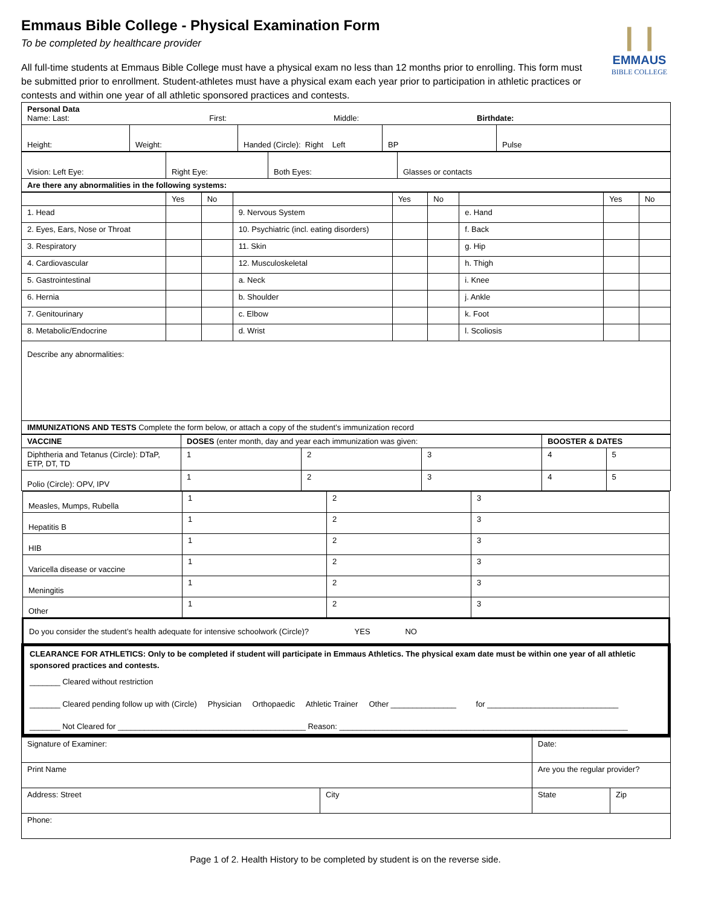❙❙
EMMAUS
BIBLE COLLEGE
Emmaus Bible College - Physical Examination Form
To be completed by healthcare provider
All full-time students at Emmaus Bible College must have a physical exam no less than 12 months prior to enrolling. This form must be submitted prior to enrollment. Student-athletes must have a physical exam each year prior to participation in athletic practices or contests and within one year of all athletic sponsored practices and contests.
| Personal Data Name: Last: First: Middle: Birthdate: |
| Height: | Weight: | Handed (Circle): Right Left | BP | Pulse |
| Vision: Left Eye: | Right Eye: | Both Eyes: | Glasses or contacts |
| Are there any abnormalities in the following systems: | | | |
| | Yes | No | | Yes | No | | Yes | No |
| 1. Head | | | 9. Nervous System | | | e. Hand | | |
| 2. Eyes, Ears, Nose or Throat | | | 10. Psychiatric (incl. eating disorders) | | | f. Back | | |
| 3. Respiratory | | | 11. Skin | | | g. Hip | | |
| 4. Cardiovascular | | | 12. Musculoskeletal | | | h. Thigh | | |
| 5. Gastrointestinal | | | a. Neck | | | i. Knee | | |
| 6. Hernia | | | b. Shoulder | | | j. Ankle | | |
| 7. Genitourinary | | | c. Elbow | | | k. Foot | | |
| 8. Metabolic/Endocrine | | | d. Wrist | | | l. Scoliosis | | |
| Describe any abnormalities: | | | | | | | | |
| IMMUNIZATIONS AND TESTS Complete the form below, or attach a copy of the student’s immunization record | | | | | | | | |
| VACCINE | DOSES (enter month, day and year each immunization was given: | | | BOOSTER & DATES | |
| Diphtheria and Tetanus (Circle): DTaP, ETP, DT, TD | 1 | 2 | 3 | 4 | 5 |
| Polio (Circle): OPV, IPV | 1 | 2 | 3 | 4 | 5 |
| Measles, Mumps, Rubella | 1 | 2 | 3 |
| Hepatitis B | 1 | 2 | 3 |
| HIB | 1 | 2 | 3 |
| Varicella disease or vaccine | 1 | 2 | 3 |
| Meningitis | 1 | 2 | 3 |
| Other | 1 | 2 | 3 |
| Do you consider the student’s health adequate for intensive schoolwork (Circle)? YES NO | | | |
| CLEARANCE FOR ATHLETICS: Only to be completed if student will participate in Emmaus Athletics. The physical exam date must be within one year of all athletic sponsored practices and contests. _______ Cleared without restriction _______ Cleared pending follow up with (Circle) Physician Orthopaedic Athletic Trainer Other _______________ for ______________________________ _______ Not Cleared for ___________________________________________ Reason: __________________________________________________________________ | | | |
| Signature of Examiner: | | Date: | |
| Print Name | | Are you the regular provider? | |
| Address: Street | City | State | Zip |
| Phone: | | | |
Page 1 of 2. Health History to be completed by student is on the reverse side.